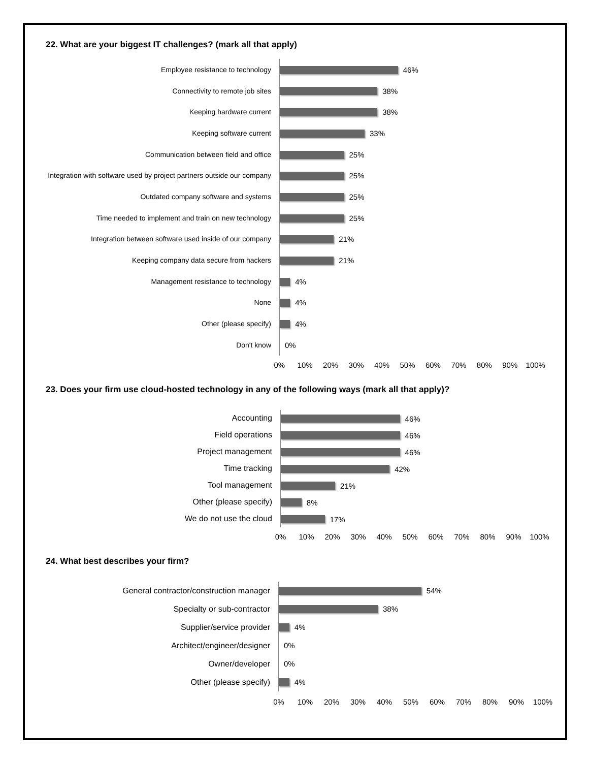22. What are your biggest IT challenges? (mark all that apply)
Employee resistance to technology
46%
Connectivity to remote job sites
38%
Keeping hardware current
38%
Keeping software current
33%
Communication between field and office
25%
Integration with software used by project partners outside our company
25%
Outdated company software and systems
25%
Time needed to implement and train on new technology
25%
Integration between software used inside of our company
21%
Keeping company data secure from hackers
21%
Management resistance to technology
4%
None
4%
Other (please specify)
4%
Don't know
0%
0% 10% 20% 30% 40% 50% 60% 70% 80% 90% 100%
23. Does your firm use cloud-hosted technology in any of the following ways (mark all that apply)?
Accounting
46%
Field operations
46%
Project management
46%
Time tracking
42%
Tool management
21%
Other (please specify)
8%
We do not use the cloud
17%
0% 10% 20% 30% 40% 50% 60% 70% 80% 90% 100%
24. What best describes your firm?
General contractor/construction manager
54%
Specialty or sub-contractor
38%
Supplier/service provider
4%
Architect/engineer/designer
0%
Owner/developer
0%
Other (please specify)
4%
0% 10% 20% 30% 40% 50% 60% 70% 80% 90% 100%